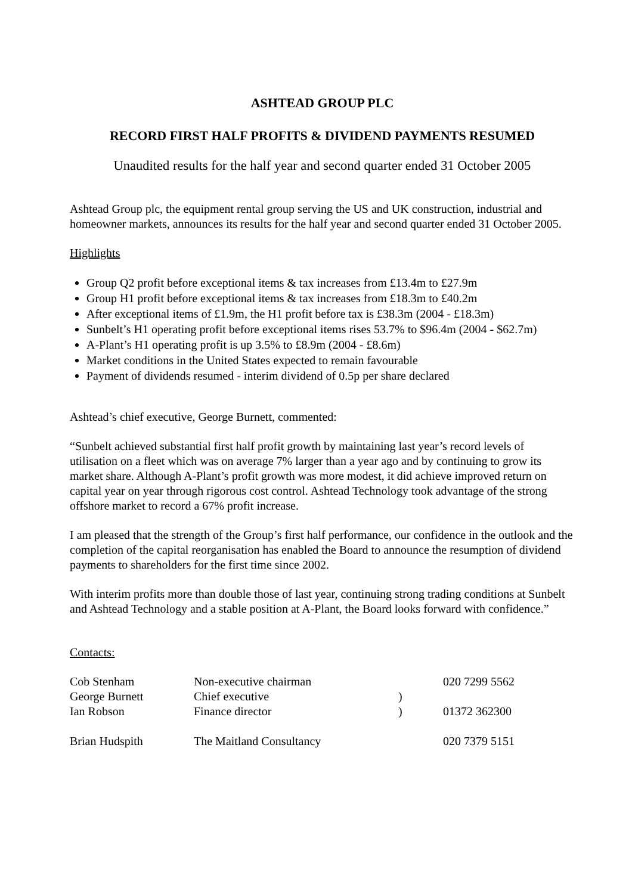ASHTEAD GROUP PLC
RECORD FIRST HALF PROFITS & DIVIDEND PAYMENTS RESUMED
Unaudited results for the half year and second quarter ended 31 October 2005
Ashtead Group plc, the equipment rental group serving the US and UK construction, industrial and homeowner markets, announces its results for the half year and second quarter ended 31 October 2005.
Highlights
Group Q2 profit before exceptional items & tax increases from £13.4m to £27.9m
Group H1 profit before exceptional items & tax increases from £18.3m to £40.2m
After exceptional items of £1.9m, the H1 profit before tax is £38.3m (2004 - £18.3m)
Sunbelt’s H1 operating profit before exceptional items rises 53.7% to $96.4m (2004 - $62.7m)
A-Plant’s H1 operating profit is up 3.5% to £8.9m (2004 - £8.6m)
Market conditions in the United States expected to remain favourable
Payment of dividends resumed - interim dividend of 0.5p per share declared
Ashtead’s chief executive, George Burnett, commented:
“Sunbelt achieved substantial first half profit growth by maintaining last year’s record levels of utilisation on a fleet which was on average 7% larger than a year ago and by continuing to grow its market share. Although A-Plant’s profit growth was more modest, it did achieve improved return on capital year on year through rigorous cost control. Ashtead Technology took advantage of the strong offshore market to record a 67% profit increase.
I am pleased that the strength of the Group’s first half performance, our confidence in the outlook and the completion of the capital reorganisation has enabled the Board to announce the resumption of dividend payments to shareholders for the first time since 2002.
With interim profits more than double those of last year, continuing strong trading conditions at Sunbelt and Ashtead Technology and a stable position at A-Plant, the Board looks forward with confidence.”
Contacts:
| Cob Stenham | Non-executive chairman | | 020 7299 5562 |
| George Burnett | Chief executive | ) | |
| Ian Robson | Finance director | ) | 01372 362300 |
| Brian Hudspith | The Maitland Consultancy | | 020 7379 5151 |